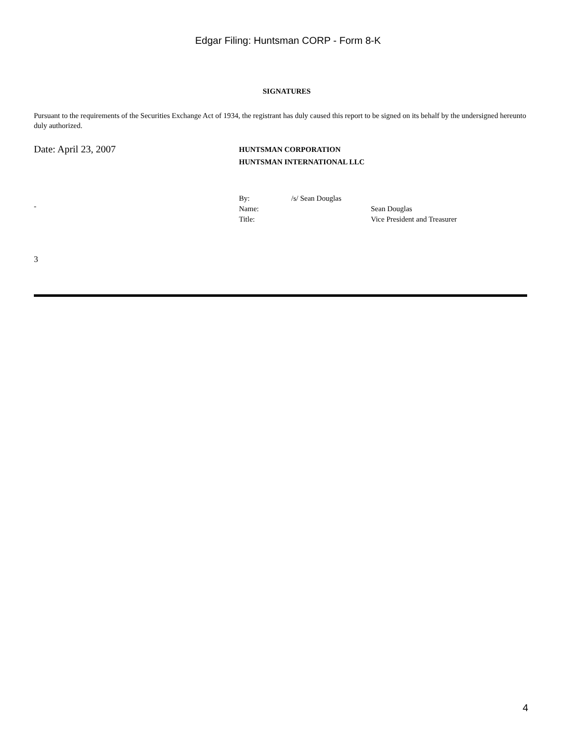Edgar Filing: Huntsman CORP - Form 8-K
SIGNATURES
Pursuant to the requirements of the Securities Exchange Act of 1934, the registrant has duly caused this report to be signed on its behalf by the undersigned hereunto duly authorized.
Date: April 23, 2007
HUNTSMAN CORPORATION
HUNTSMAN INTERNATIONAL LLC
By:
/s/ Sean Douglas
Name:
Sean Douglas
Title:
Vice President and Treasurer
-
3
4